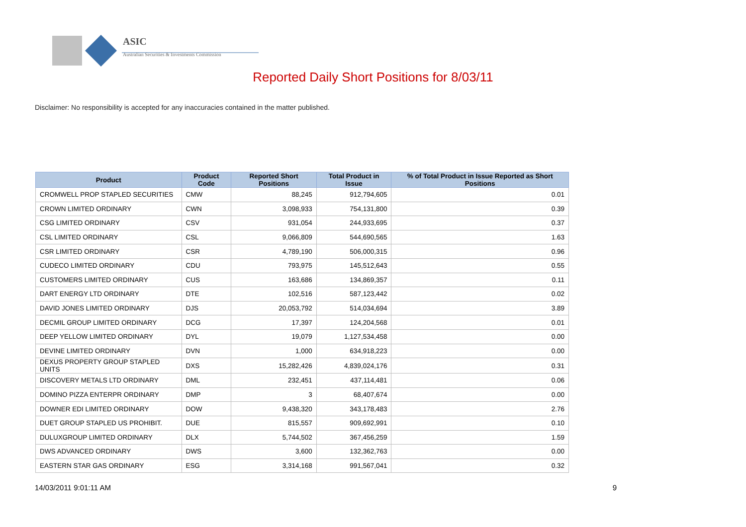ASIC
Australian Securities & Investments Commission
Reported Daily Short Positions for 8/03/11
Disclaimer: No responsibility is accepted for any inaccuracies contained in the matter published.
| Product | Product Code | Reported Short Positions | Total Product in Issue | % of Total Product in Issue Reported as Short Positions |
| --- | --- | --- | --- | --- |
| CROMWELL PROP STAPLED SECURITIES | CMW | 88,245 | 912,794,605 | 0.01 |
| CROWN LIMITED ORDINARY | CWN | 3,098,933 | 754,131,800 | 0.39 |
| CSG LIMITED ORDINARY | CSV | 931,054 | 244,933,695 | 0.37 |
| CSL LIMITED ORDINARY | CSL | 9,066,809 | 544,690,565 | 1.63 |
| CSR LIMITED ORDINARY | CSR | 4,789,190 | 506,000,315 | 0.96 |
| CUDECO LIMITED ORDINARY | CDU | 793,975 | 145,512,643 | 0.55 |
| CUSTOMERS LIMITED ORDINARY | CUS | 163,686 | 134,869,357 | 0.11 |
| DART ENERGY LTD ORDINARY | DTE | 102,516 | 587,123,442 | 0.02 |
| DAVID JONES LIMITED ORDINARY | DJS | 20,053,792 | 514,034,694 | 3.89 |
| DECMIL GROUP LIMITED ORDINARY | DCG | 17,397 | 124,204,568 | 0.01 |
| DEEP YELLOW LIMITED ORDINARY | DYL | 19,079 | 1,127,534,458 | 0.00 |
| DEVINE LIMITED ORDINARY | DVN | 1,000 | 634,918,223 | 0.00 |
| DEXUS PROPERTY GROUP STAPLED UNITS | DXS | 15,282,426 | 4,839,024,176 | 0.31 |
| DISCOVERY METALS LTD ORDINARY | DML | 232,451 | 437,114,481 | 0.06 |
| DOMINO PIZZA ENTERPR ORDINARY | DMP | 3 | 68,407,674 | 0.00 |
| DOWNER EDI LIMITED ORDINARY | DOW | 9,438,320 | 343,178,483 | 2.76 |
| DUET GROUP STAPLED US PROHIBIT. | DUE | 815,557 | 909,692,991 | 0.10 |
| DULUXGROUP LIMITED ORDINARY | DLX | 5,744,502 | 367,456,259 | 1.59 |
| DWS ADVANCED ORDINARY | DWS | 3,600 | 132,362,763 | 0.00 |
| EASTERN STAR GAS ORDINARY | ESG | 3,314,168 | 991,567,041 | 0.32 |
14/03/2011 9:01:11 AM 9